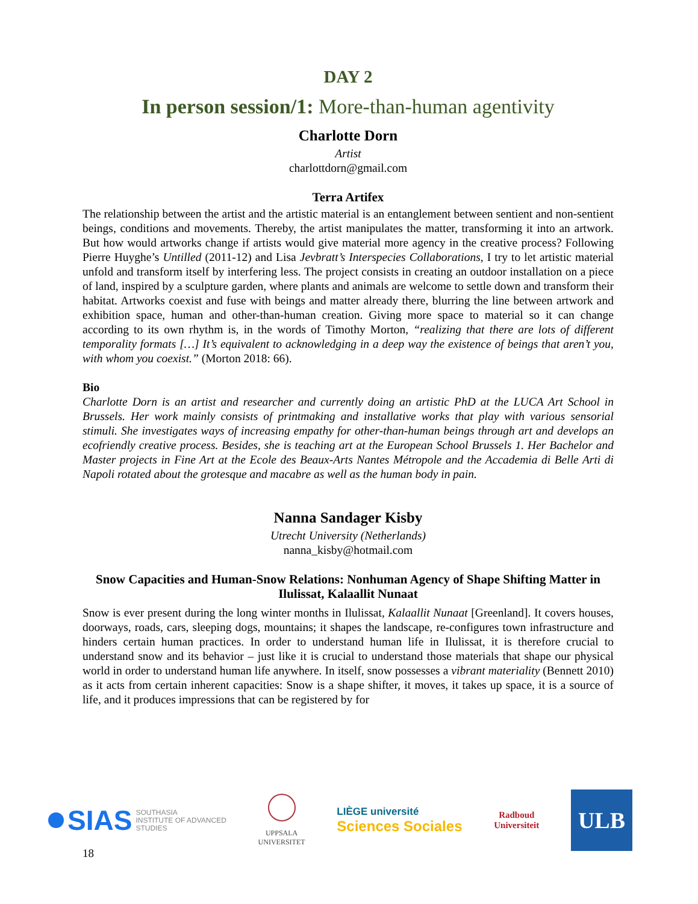DAY 2
In person session/1: More-than-human agentivity
Charlotte Dorn
Artist
charlottdorn@gmail.com
Terra Artifex
The relationship between the artist and the artistic material is an entanglement between sentient and non-sentient beings, conditions and movements. Thereby, the artist manipulates the matter, transforming it into an artwork. But how would artworks change if artists would give material more agency in the creative process? Following Pierre Huyghe’s Untilled (2011-12) and Lisa Jevbratt’s Interspecies Collaborations, I try to let artistic material unfold and transform itself by interfering less. The project consists in creating an outdoor installation on a piece of land, inspired by a sculpture garden, where plants and animals are welcome to settle down and transform their habitat. Artworks coexist and fuse with beings and matter already there, blurring the line between artwork and exhibition space, human and other-than-human creation. Giving more space to material so it can change according to its own rhythm is, in the words of Timothy Morton, “realizing that there are lots of different temporality formats […] It’s equivalent to acknowledging in a deep way the existence of beings that aren’t you, with whom you coexist.” (Morton 2018: 66).
Bio
Charlotte Dorn is an artist and researcher and currently doing an artistic PhD at the LUCA Art School in Brussels. Her work mainly consists of printmaking and installative works that play with various sensorial stimuli. She investigates ways of increasing empathy for other-than-human beings through art and develops an ecofriendly creative process. Besides, she is teaching art at the European School Brussels 1. Her Bachelor and Master projects in Fine Art at the Ecole des Beaux-Arts Nantes Métropole and the Accademia di Belle Arti di Napoli rotated about the grotesque and macabre as well as the human body in pain.
Nanna Sandager Kisby
Utrecht University (Netherlands)
nanna_kisby@hotmail.com
Snow Capacities and Human-Snow Relations: Nonhuman Agency of Shape Shifting Matter in Ilulissat, Kalaallit Nunaat
Snow is ever present during the long winter months in Ilulissat, Kalaallit Nunaat [Greenland]. It covers houses, doorways, roads, cars, sleeping dogs, mountains; it shapes the landscape, re-configures town infrastructure and hinders certain human practices. In order to understand human life in Ilulissat, it is therefore crucial to understand snow and its behavior – just like it is crucial to understand those materials that shape our physical world in order to understand human life anywhere. In itself, snow possesses a vibrant materiality (Bennett 2010) as it acts from certain inherent capacities: Snow is a shape shifter, it moves, it takes up space, it is a source of life, and it produces impressions that can be registered by for
SIAS SOUTHASIA
INSTITUTE OF ADVANCED
STUDIES
UPPSALA
UNIVERSITET
LIÈGE université
Sciences Sociales
Radboud
Universiteit
ULB
18